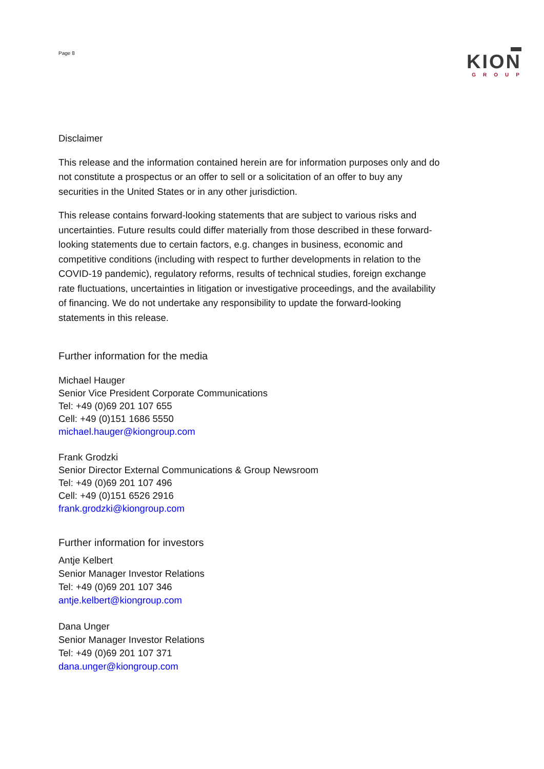Page 8
KION
GROUP
Disclaimer
This release and the information contained herein are for information purposes only and do not constitute a prospectus or an offer to sell or a solicitation of an offer to buy any securities in the United States or in any other jurisdiction.
This release contains forward-looking statements that are subject to various risks and uncertainties. Future results could differ materially from those described in these forward-looking statements due to certain factors, e.g. changes in business, economic and competitive conditions (including with respect to further developments in relation to the COVID-19 pandemic), regulatory reforms, results of technical studies, foreign exchange rate fluctuations, uncertainties in litigation or investigative proceedings, and the availability of financing. We do not undertake any responsibility to update the forward-looking statements in this release.
Further information for the media
Michael Hauger
Senior Vice President Corporate Communications
Tel: +49 (0)69 201 107 655
Cell: +49 (0)151 1686 5550
michael.hauger@kiongroup.com
Frank Grodzki
Senior Director External Communications & Group Newsroom
Tel: +49 (0)69 201 107 496
Cell: +49 (0)151 6526 2916
frank.grodzki@kiongroup.com
Further information for investors
Antje Kelbert
Senior Manager Investor Relations
Tel: +49 (0)69 201 107 346
antje.kelbert@kiongroup.com
Dana Unger
Senior Manager Investor Relations
Tel: +49 (0)69 201 107 371
dana.unger@kiongroup.com